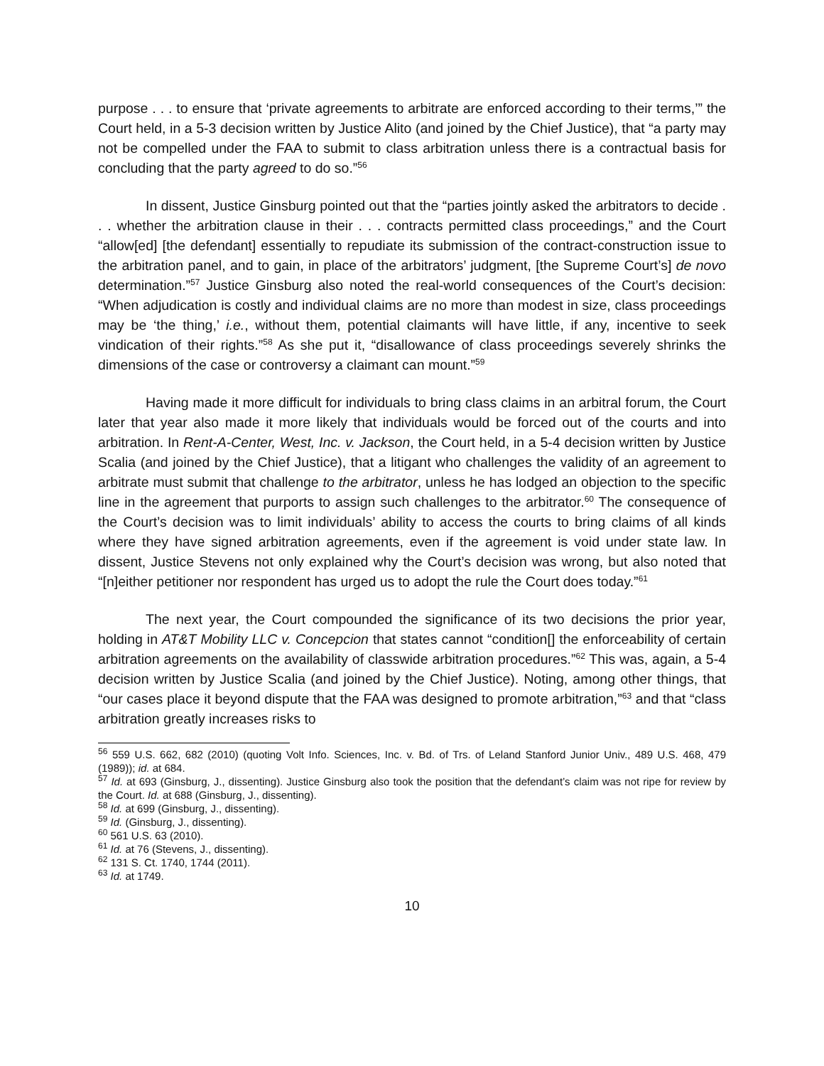purpose . . . to ensure that ‘private agreements to arbitrate are enforced according to their terms,’” the Court held, in a 5-3 decision written by Justice Alito (and joined by the Chief Justice), that “a party may not be compelled under the FAA to submit to class arbitration unless there is a contractual basis for concluding that the party agreed to do so.”<sup>56</sup>
In dissent, Justice Ginsburg pointed out that the “parties jointly asked the arbitrators to decide . . . whether the arbitration clause in their . . . contracts permitted class proceedings,” and the Court “allow[ed] [the defendant] essentially to repudiate its submission of the contract-construction issue to the arbitration panel, and to gain, in place of the arbitrators’ judgment, [the Supreme Court’s] de novo determination.”<sup>57</sup> Justice Ginsburg also noted the real-world consequences of the Court’s decision: “When adjudication is costly and individual claims are no more than modest in size, class proceedings may be ‘the thing,’ i.e., without them, potential claimants will have little, if any, incentive to seek vindication of their rights.”<sup>58</sup> As she put it, “disallowance of class proceedings severely shrinks the dimensions of the case or controversy a claimant can mount.”<sup>59</sup>
Having made it more difficult for individuals to bring class claims in an arbitral forum, the Court later that year also made it more likely that individuals would be forced out of the courts and into arbitration. In Rent-A-Center, West, Inc. v. Jackson, the Court held, in a 5-4 decision written by Justice Scalia (and joined by the Chief Justice), that a litigant who challenges the validity of an agreement to arbitrate must submit that challenge to the arbitrator, unless he has lodged an objection to the specific line in the agreement that purports to assign such challenges to the arbitrator.<sup>60</sup> The consequence of the Court’s decision was to limit individuals’ ability to access the courts to bring claims of all kinds where they have signed arbitration agreements, even if the agreement is void under state law. In dissent, Justice Stevens not only explained why the Court’s decision was wrong, but also noted that “[n]either petitioner nor respondent has urged us to adopt the rule the Court does today.”<sup>61</sup>
The next year, the Court compounded the significance of its two decisions the prior year, holding in AT&T Mobility LLC v. Concepcion that states cannot “condition[] the enforceability of certain arbitration agreements on the availability of classwide arbitration procedures.”<sup>62</sup> This was, again, a 5-4 decision written by Justice Scalia (and joined by the Chief Justice). Noting, among other things, that “our cases place it beyond dispute that the FAA was designed to promote arbitration,”<sup>63</sup> and that “class arbitration greatly increases risks to
<sup>56</sup> 559 U.S. 662, 682 (2010) (quoting Volt Info. Sciences, Inc. v. Bd. of Trs. of Leland Stanford Junior Univ., 489 U.S. 468, 479 (1989)); id. at 684.
<sup>57</sup> Id. at 693 (Ginsburg, J., dissenting). Justice Ginsburg also took the position that the defendant’s claim was not ripe for review by the Court. Id. at 688 (Ginsburg, J., dissenting).
<sup>58</sup> Id. at 699 (Ginsburg, J., dissenting).
<sup>59</sup> Id. (Ginsburg, J., dissenting).
<sup>60</sup> 561 U.S. 63 (2010).
<sup>61</sup> Id. at 76 (Stevens, J., dissenting).
<sup>62</sup> 131 S. Ct. 1740, 1744 (2011).
<sup>63</sup> Id. at 1749.
10